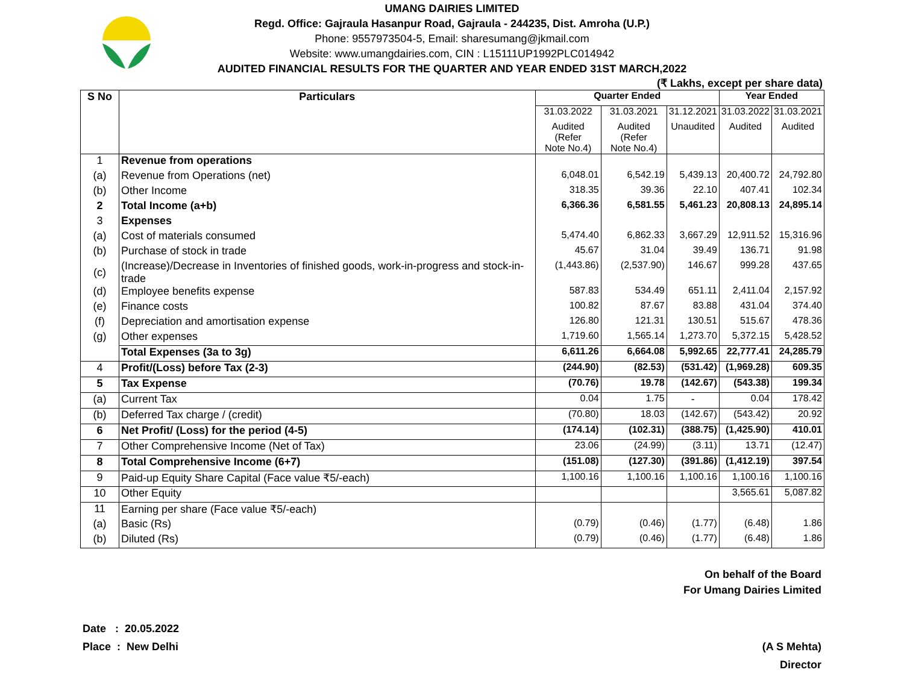UMANG DAIRIES LIMITED
Regd. Office: Gajraula Hasanpur Road, Gajraula - 244235, Dist. Amroha (U.P.)
Phone: 9557973504-5, Email: sharesumang@jkmail.com
Website: www.umangdairies.com, CIN : L15111UP1992PLC014942
AUDITED FINANCIAL RESULTS FOR THE QUARTER AND YEAR ENDED 31ST MARCH,2022
(₹ Lakhs, except per share data)
| S No | Particulars | Quarter Ended | | | Year Ended | |
| --- | --- | --- | --- | --- | --- | --- |
| | | 31.03.2022 | 31.03.2021 | 31.12.2021 | 31.03.2022 | 31.03.2021 |
| | | Audited (Refer Note No.4) | Audited (Refer Note No.4) | Unaudited | Audited | Audited |
| 1 | Revenue from operations | | | | | |
| (a) | Revenue from Operations (net) | 6,048.01 | 6,542.19 | 5,439.13 | 20,400.72 | 24,792.80 |
| (b) | Other Income | 318.35 | 39.36 | 22.10 | 407.41 | 102.34 |
| 2 | Total Income (a+b) | 6,366.36 | 6,581.55 | 5,461.23 | 20,808.13 | 24,895.14 |
| 3 | Expenses | | | | | |
| (a) | Cost of materials consumed | 5,474.40 | 6,862.33 | 3,667.29 | 12,911.52 | 15,316.96 |
| (b) | Purchase of stock in trade | 45.67 | 31.04 | 39.49 | 136.71 | 91.98 |
| (c) | (Increase)/Decrease in Inventories of finished goods, work-in-progress and stock-in-trade | (1,443.86) | (2,537.90) | 146.67 | 999.28 | 437.65 |
| (d) | Employee benefits expense | 587.83 | 534.49 | 651.11 | 2,411.04 | 2,157.92 |
| (e) | Finance costs | 100.82 | 87.67 | 83.88 | 431.04 | 374.40 |
| (f) | Depreciation and amortisation expense | 126.80 | 121.31 | 130.51 | 515.67 | 478.36 |
| (g) | Other expenses | 1,719.60 | 1,565.14 | 1,273.70 | 5,372.15 | 5,428.52 |
| | Total Expenses (3a to 3g) | 6,611.26 | 6,664.08 | 5,992.65 | 22,777.41 | 24,285.79 |
| 4 | Profit/(Loss) before Tax (2-3) | (244.90) | (82.53) | (531.42) | (1,969.28) | 609.35 |
| 5 | Tax Expense | (70.76) | 19.78 | (142.67) | (543.38) | 199.34 |
| (a) | Current Tax | 0.04 | 1.75 | - | 0.04 | 178.42 |
| (b) | Deferred Tax charge / (credit) | (70.80) | 18.03 | (142.67) | (543.42) | 20.92 |
| 6 | Net Profit/ (Loss) for the period (4-5) | (174.14) | (102.31) | (388.75) | (1,425.90) | 410.01 |
| 7 | Other Comprehensive Income (Net of Tax) | 23.06 | (24.99) | (3.11) | 13.71 | (12.47) |
| 8 | Total Comprehensive Income (6+7) | (151.08) | (127.30) | (391.86) | (1,412.19) | 397.54 |
| 9 | Paid-up Equity Share Capital (Face value ₹5/-each) | 1,100.16 | 1,100.16 | 1,100.16 | 1,100.16 | 1,100.16 |
| 10 | Other Equity | | | | 3,565.61 | 5,087.82 |
| 11 | Earning per share (Face value ₹5/-each) | | | | | |
| (a) | Basic (Rs) | (0.79) | (0.46) | (1.77) | (6.48) | 1.86 |
| (b) | Diluted (Rs) | (0.79) | (0.46) | (1.77) | (6.48) | 1.86 |
On behalf of the Board
For Umang Dairies Limited
Date : 20.05.2022
Place : New Delhi
(A S Mehta)
Director